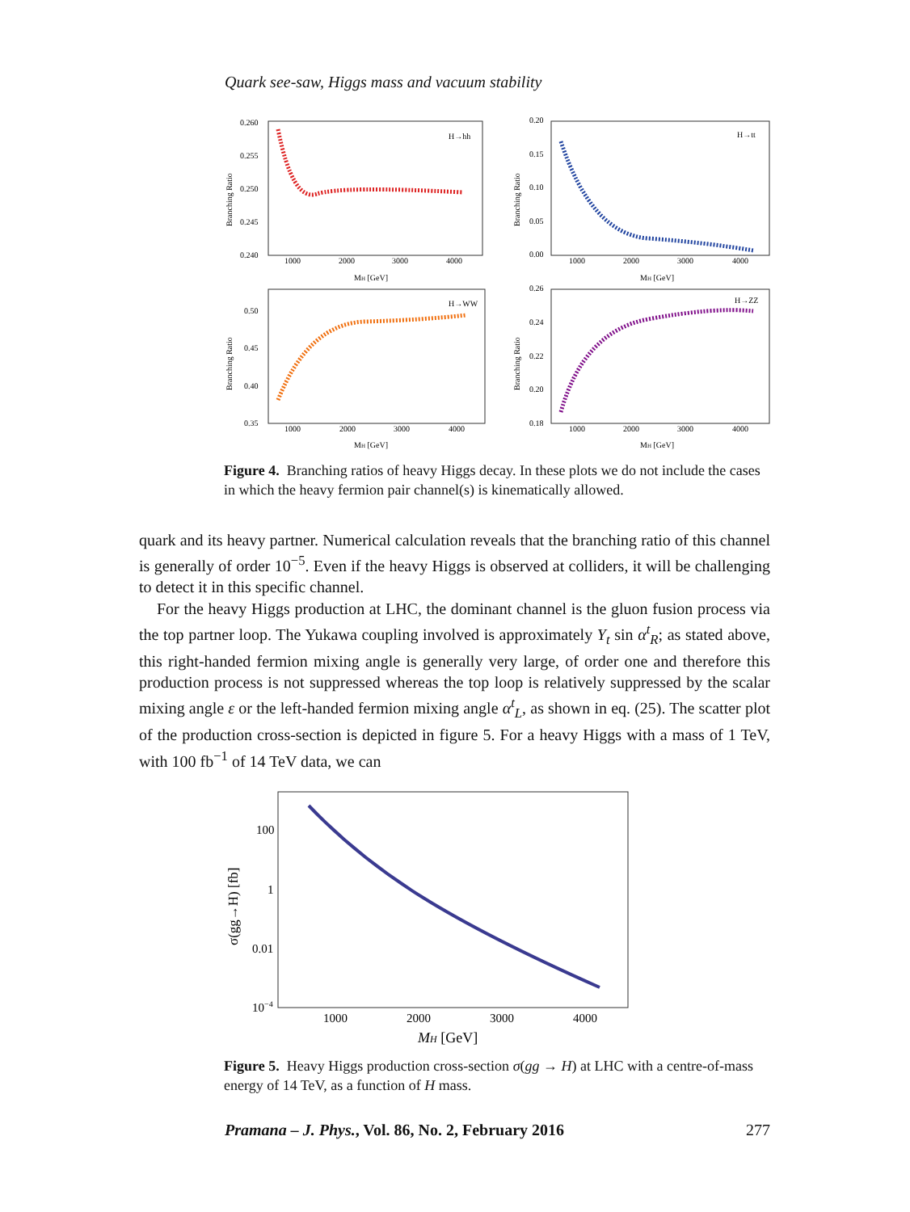Quark see-saw, Higgs mass and vacuum stability
0.260
0.255
0.250
0.245
0.240
1000
2000
3000
4000
MH [GeV]
H→hh
Branching Ratio
0.20
0.15
0.10
0.05
0.00
1000
2000
3000
4000
MH [GeV]
H→tt
Branching Ratio
0.50
0.45
0.40
0.35
1000
2000
3000
4000
MH [GeV]
H→WW
Branching Ratio
0.26
0.24
0.22
0.20
0.18
1000
2000
3000
4000
MH [GeV]
H→ZZ
Branching Ratio
Figure 4. Branching ratios of heavy Higgs decay. In these plots we do not include the cases in which the heavy fermion pair channel(s) is kinematically allowed.
quark and its heavy partner. Numerical calculation reveals that the branching ratio of this channel is generally of order 10<sup>−5</sup>. Even if the heavy Higgs is observed at colliders, it will be challenging to detect it in this specific channel.
For the heavy Higgs production at LHC, the dominant channel is the gluon fusion process via the top partner loop. The Yukawa coupling involved is approximately Y<sub>t</sub> sin α<sup>t</sup><sub>R</sub>; as stated above, this right-handed fermion mixing angle is generally very large, of order one and therefore this production process is not suppressed whereas the top loop is relatively suppressed by the scalar mixing angle ε or the left-handed fermion mixing angle α<sup>t</sup><sub>L</sub>, as shown in eq. (25). The scatter plot of the production cross-section is depicted in figure 5. For a heavy Higgs with a mass of 1 TeV, with 100 fb<sup>−1</sup> of 14 TeV data, we can
100
1
0.01
10−4
1000
2000
3000
4000
MH [GeV]
σ(gg→H) [fb]
Figure 5. Heavy Higgs production cross-section σ(gg → H) at LHC with a centre-of-mass energy of 14 TeV, as a function of H mass.
Pramana – J. Phys., Vol. 86, No. 2, February 2016 277